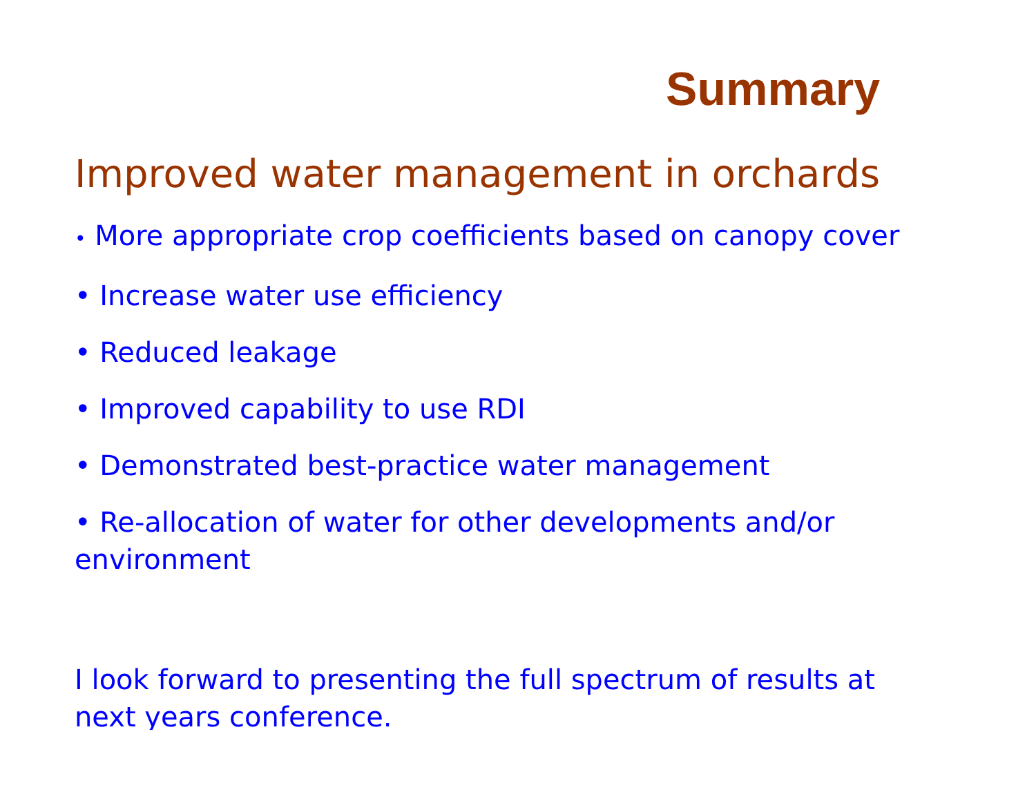Summary
Improved water management in orchards
• More appropriate crop coefficients based on canopy cover
• Increase water use efficiency
• Reduced leakage
• Improved capability to use RDI
• Demonstrated best-practice water management
• Re-allocation of water for other developments and/or environment
I look forward to presenting the full spectrum of results at next years conference.